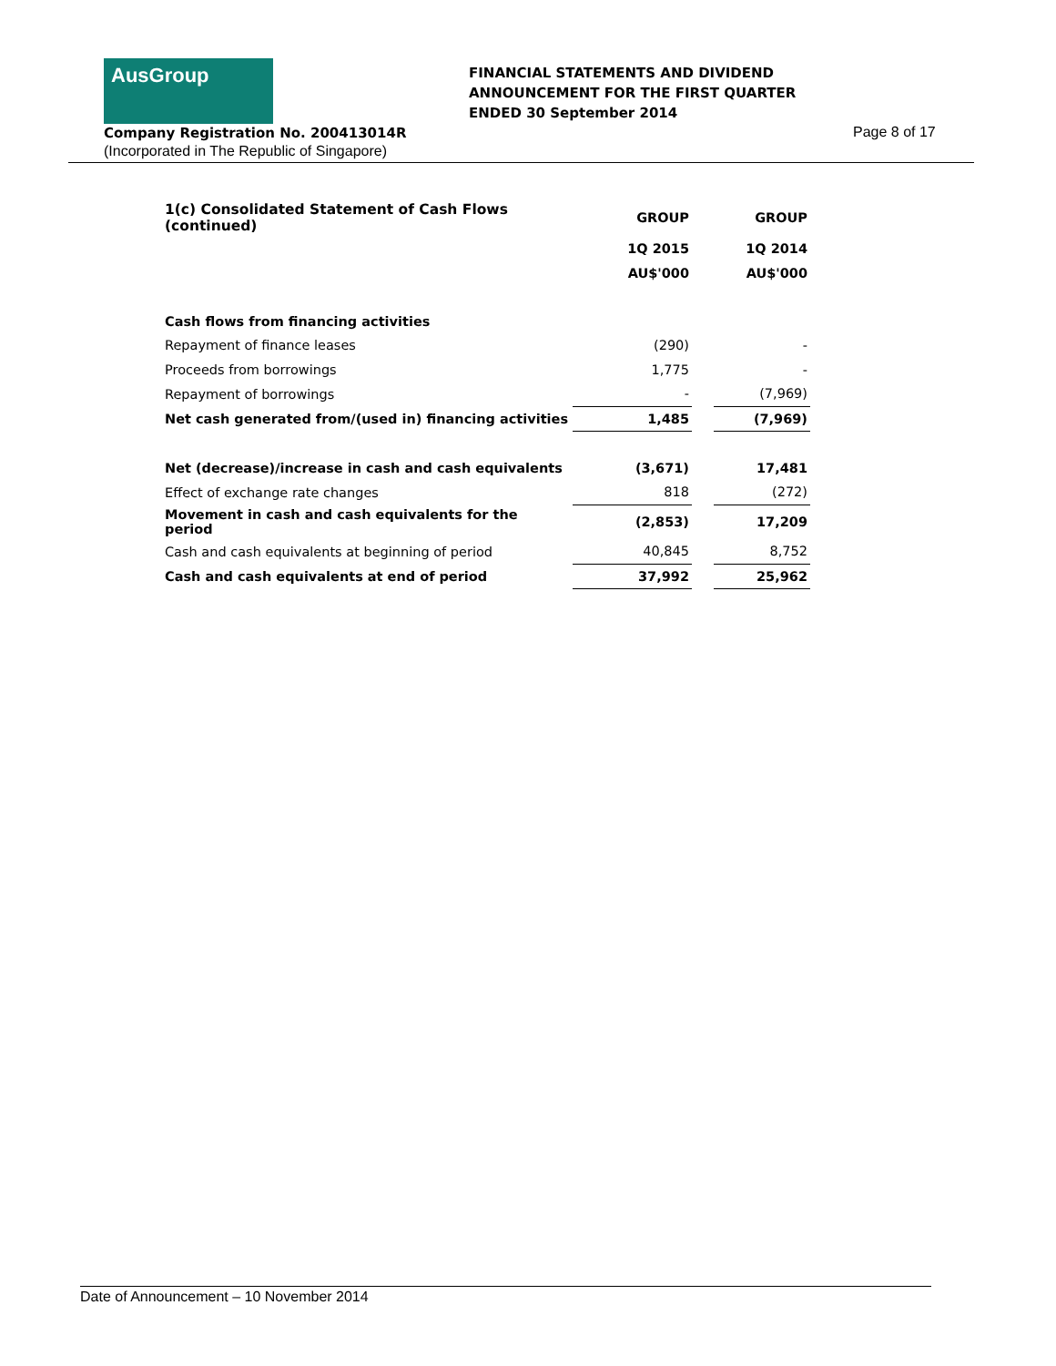AusGroup
FINANCIAL STATEMENTS AND DIVIDEND
ANNOUNCEMENT FOR THE FIRST QUARTER
ENDED 30 September 2014
Company Registration No. 200413014R
(Incorporated in The Republic of Singapore)
Page 8 of 17
| 1(c) Consolidated Statement of Cash Flows (continued) | GROUP | | GROUP |
| --- | --- | --- | --- |
| | 1Q 2015 | | 1Q 2014 |
| | AU$'000 | | AU$'000 |
| Cash flows from financing activities | | | |
| Repayment of finance leases | (290) | | - |
| Proceeds from borrowings | 1,775 | | - |
| Repayment of borrowings | - | | (7,969) |
| Net cash generated from/(used in) financing activities | 1,485 | | (7,969) |
| Net (decrease)/increase in cash and cash equivalents | (3,671) | | 17,481 |
| Effect of exchange rate changes | 818 | | (272) |
| Movement in cash and cash equivalents for the period | (2,853) | | 17,209 |
| Cash and cash equivalents at beginning of period | 40,845 | | 8,752 |
| Cash and cash equivalents at end of period | 37,992 | | 25,962 |
Date of Announcement – 10 November 2014